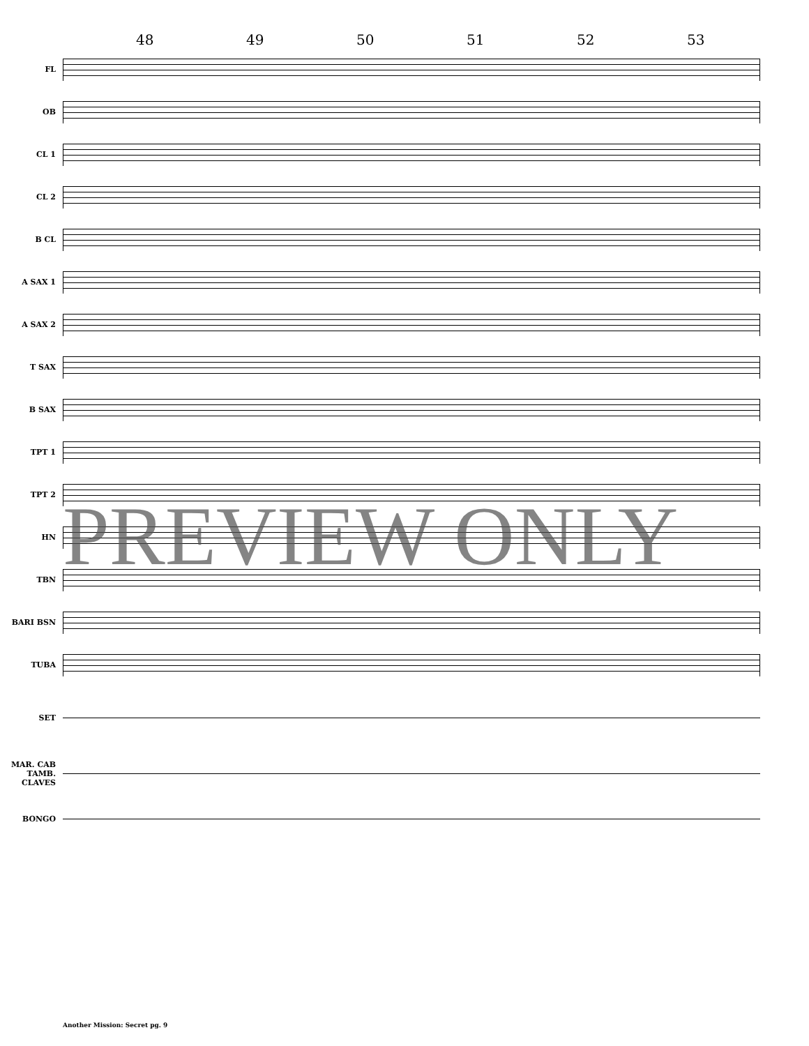48 49 50 51 52 53
FL
OB
CL 1
CL 2
B CL
A SAX 1
A SAX 2
T SAX
B SAX
TPT 1
TPT 2
HN
TBN
BARI BSN
TUBA
SET
MAR. CAB TAMB. CLAVES
BONGO
PREVIEW ONLY
Another Mission: Secret pg. 9